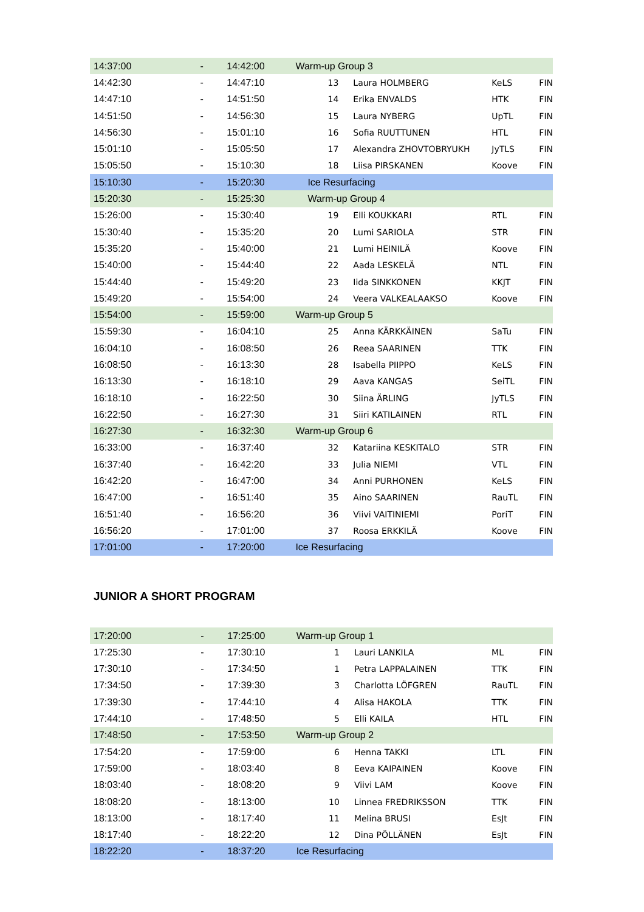| 14:37:00 | - | 14:42:00 | Warm-up Group 3 | | | |
| 14:42:30 | - | 14:47:10 | 13 | Laura HOLMBERG | KeLS | FIN |
| 14:47:10 | - | 14:51:50 | 14 | Erika ENVALDS | HTK | FIN |
| 14:51:50 | - | 14:56:30 | 15 | Laura NYBERG | UpTL | FIN |
| 14:56:30 | - | 15:01:10 | 16 | Sofia RUUTTUNEN | HTL | FIN |
| 15:01:10 | - | 15:05:50 | 17 | Alexandra ZHOVTOBRYUKH | JyTLS | FIN |
| 15:05:50 | - | 15:10:30 | 18 | Liisa PIRSKANEN | Koove | FIN |
| 15:10:30 | - | 15:20:30 | Ice Resurfacing | | | |
| 15:20:30 | - | 15:25:30 | Warm-up Group 4 | | | |
| 15:26:00 | - | 15:30:40 | 19 | Elli KOUKKARI | RTL | FIN |
| 15:30:40 | - | 15:35:20 | 20 | Lumi SARIOLA | STR | FIN |
| 15:35:20 | - | 15:40:00 | 21 | Lumi HEINILÄ | Koove | FIN |
| 15:40:00 | - | 15:44:40 | 22 | Aada LESKELÄ | NTL | FIN |
| 15:44:40 | - | 15:49:20 | 23 | Iida SINKKONEN | KKJT | FIN |
| 15:49:20 | - | 15:54:00 | 24 | Veera VALKEALAAKSO | Koove | FIN |
| 15:54:00 | - | 15:59:00 | Warm-up Group 5 | | | |
| 15:59:30 | - | 16:04:10 | 25 | Anna KÄRKKÄINEN | SaTu | FIN |
| 16:04:10 | - | 16:08:50 | 26 | Reea SAARINEN | TTK | FIN |
| 16:08:50 | - | 16:13:30 | 28 | Isabella PIIPPO | KeLS | FIN |
| 16:13:30 | - | 16:18:10 | 29 | Aava KANGAS | SeiTL | FIN |
| 16:18:10 | - | 16:22:50 | 30 | Siina ÄRLING | JyTLS | FIN |
| 16:22:50 | - | 16:27:30 | 31 | Siiri KATILAINEN | RTL | FIN |
| 16:27:30 | - | 16:32:30 | Warm-up Group 6 | | | |
| 16:33:00 | - | 16:37:40 | 32 | Katariina KESKITALO | STR | FIN |
| 16:37:40 | - | 16:42:20 | 33 | Julia NIEMI | VTL | FIN |
| 16:42:20 | - | 16:47:00 | 34 | Anni PURHONEN | KeLS | FIN |
| 16:47:00 | - | 16:51:40 | 35 | Aino SAARINEN | RauTL | FIN |
| 16:51:40 | - | 16:56:20 | 36 | Viivi VAITINIEMI | PoriT | FIN |
| 16:56:20 | - | 17:01:00 | 37 | Roosa ERKKILÄ | Koove | FIN |
| 17:01:00 | - | 17:20:00 | Ice Resurfacing | | | |
JUNIOR A SHORT PROGRAM
| 17:20:00 | - | 17:25:00 | Warm-up Group 1 | | | |
| 17:25:30 | - | 17:30:10 | 1 | Lauri LANKILA | ML | FIN |
| 17:30:10 | - | 17:34:50 | 1 | Petra LAPPALAINEN | TTK | FIN |
| 17:34:50 | - | 17:39:30 | 3 | Charlotta LÖFGREN | RauTL | FIN |
| 17:39:30 | - | 17:44:10 | 4 | Alisa HAKOLA | TTK | FIN |
| 17:44:10 | - | 17:48:50 | 5 | Elli KAILA | HTL | FIN |
| 17:48:50 | - | 17:53:50 | Warm-up Group 2 | | | |
| 17:54:20 | - | 17:59:00 | 6 | Henna TAKKI | LTL | FIN |
| 17:59:00 | - | 18:03:40 | 8 | Eeva KAIPAINEN | Koove | FIN |
| 18:03:40 | - | 18:08:20 | 9 | Viivi LAM | Koove | FIN |
| 18:08:20 | - | 18:13:00 | 10 | Linnea FREDRIKSSON | TTK | FIN |
| 18:13:00 | - | 18:17:40 | 11 | Melina BRUSI | EsJt | FIN |
| 18:17:40 | - | 18:22:20 | 12 | Dina PÖLLÄNEN | EsJt | FIN |
| 18:22:20 | - | 18:37:20 | Ice Resurfacing | | | |